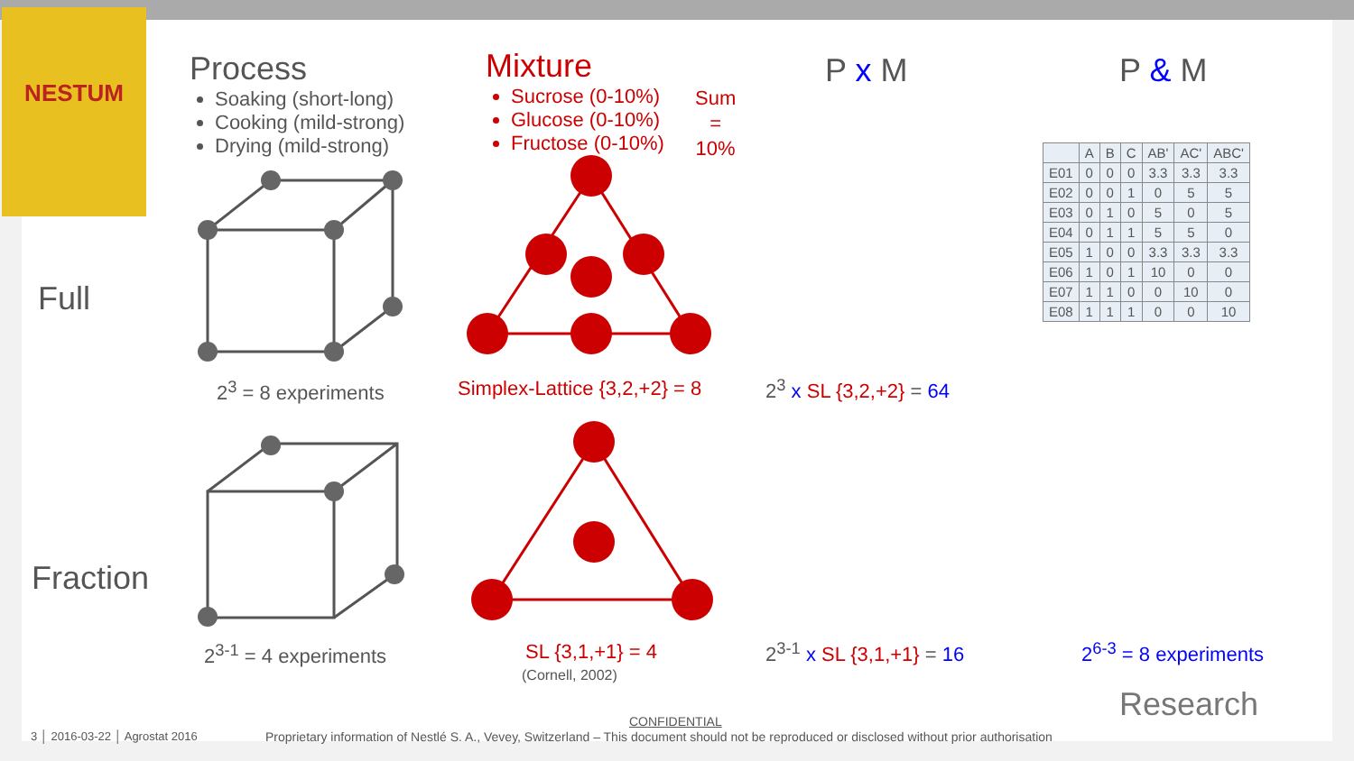NESTUM
Process
Soaking (short-long)
Cooking (mild-strong)
Drying (mild-strong)
Mixture
Sucrose (0-10%)
Glucose (0-10%)
Fructose (0-10%)
Sum
=
10%
P x M P & M
Full
Fraction
2<sup>3</sup> = 8 experiments Simplex-Lattice {3,2,+2} = 8 2<sup>3</sup> x SL {3,2,+2} = 64
| | A | B | C | AB' | AC' | ABC' |
| --- | --- | --- | --- | --- | --- | --- |
| E01 | 0 | 0 | 0 | 3.3 | 3.3 | 3.3 |
| E02 | 0 | 0 | 1 | 0 | 5 | 5 |
| E03 | 0 | 1 | 0 | 5 | 0 | 5 |
| E04 | 0 | 1 | 1 | 5 | 5 | 0 |
| E05 | 1 | 0 | 0 | 3.3 | 3.3 | 3.3 |
| E06 | 1 | 0 | 1 | 10 | 0 | 0 |
| E07 | 1 | 1 | 0 | 0 | 10 | 0 |
| E08 | 1 | 1 | 1 | 0 | 0 | 10 |
2<sup>3-1</sup> = 4 experiments SL {3,1,+1} = 4
(Cornell, 2002)
2<sup>3-1</sup> x SL {3,1,+1} = 16 2<sup>6-3</sup> = 8 experiments
Research
CONFIDENTIAL
3 │ 2016-03-22 │ Agrostat 2016
Proprietary information of Nestlé S. A., Vevey, Switzerland – This document should not be reproduced or disclosed without prior authorisation